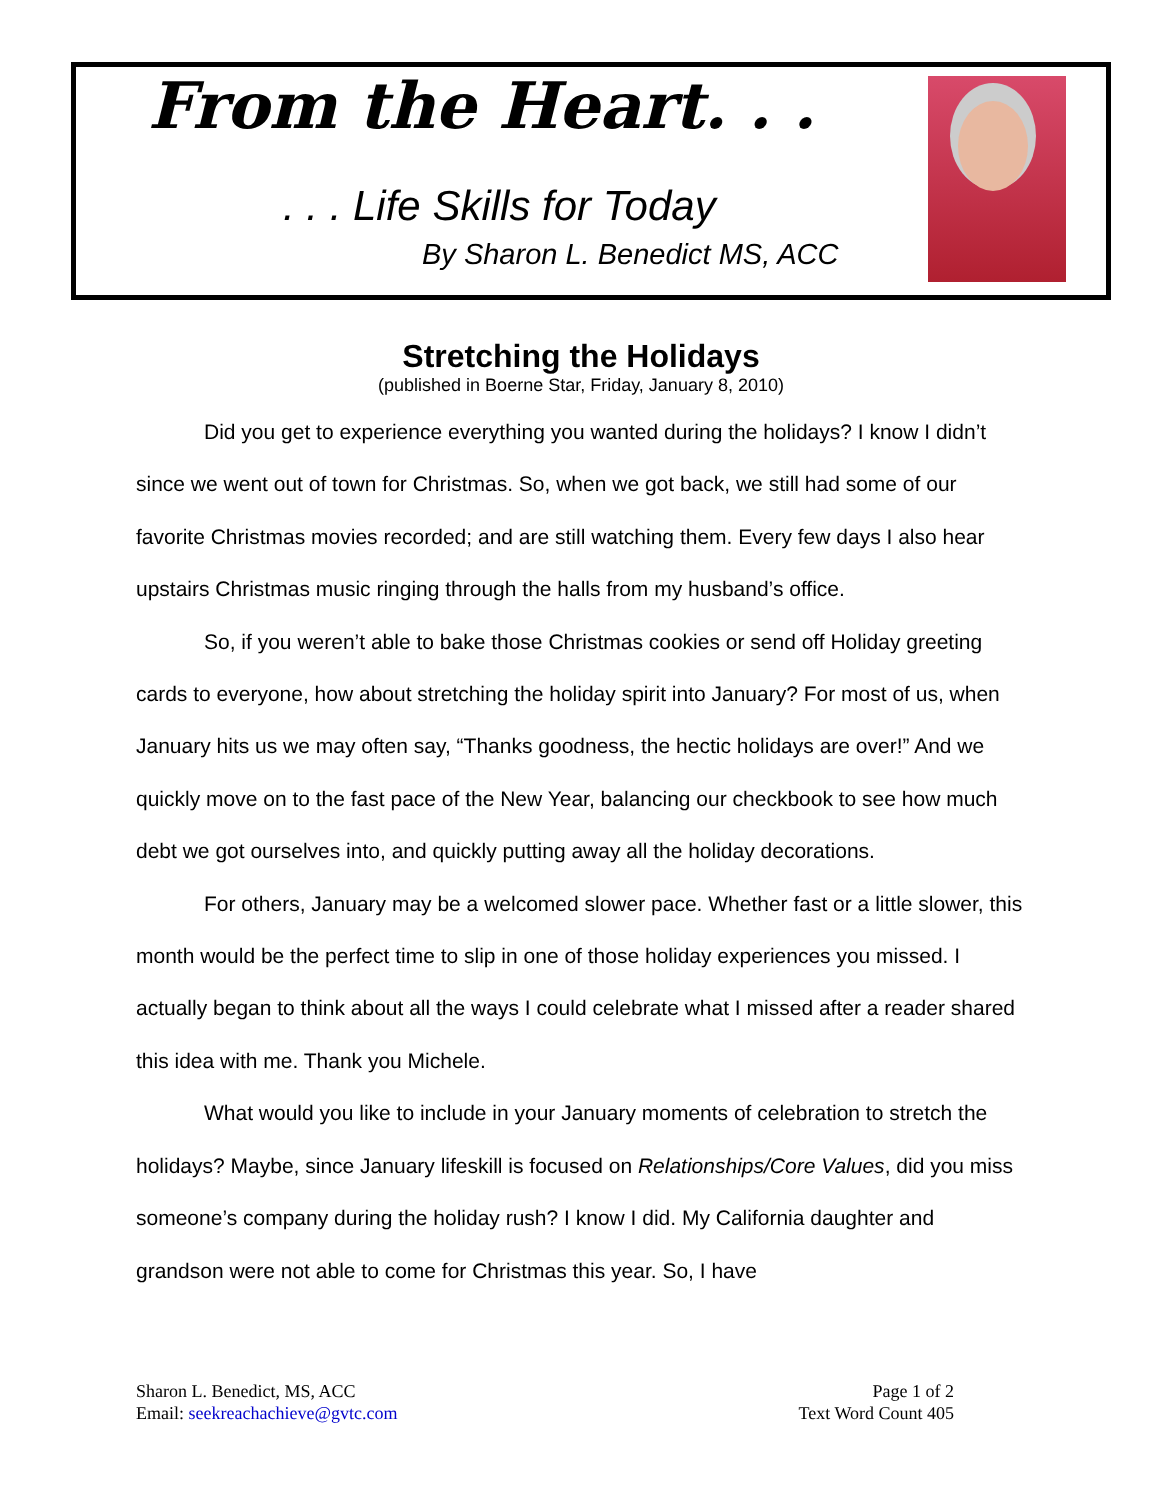From the Heart. . .
. . . Life Skills for Today
By Sharon L. Benedict MS, ACC
Stretching the Holidays
(published in Boerne Star, Friday, January 8, 2010)
Did you get to experience everything you wanted during the holidays? I know I didn’t since we went out of town for Christmas. So, when we got back, we still had some of our favorite Christmas movies recorded; and are still watching them. Every few days I also hear upstairs Christmas music ringing through the halls from my husband’s office.
So, if you weren’t able to bake those Christmas cookies or send off Holiday greeting cards to everyone, how about stretching the holiday spirit into January? For most of us, when January hits us we may often say, “Thanks goodness, the hectic holidays are over!” And we quickly move on to the fast pace of the New Year, balancing our checkbook to see how much debt we got ourselves into, and quickly putting away all the holiday decorations.
For others, January may be a welcomed slower pace. Whether fast or a little slower, this month would be the perfect time to slip in one of those holiday experiences you missed. I actually began to think about all the ways I could celebrate what I missed after a reader shared this idea with me. Thank you Michele.
What would you like to include in your January moments of celebration to stretch the holidays? Maybe, since January lifeskill is focused on Relationships/Core Values, did you miss someone’s company during the holiday rush? I know I did. My California daughter and grandson were not able to come for Christmas this year. So, I have
Sharon L. Benedict, MS, ACC
Email: seekreachachieve@gvtc.com
Page 1 of 2
Text Word Count 405